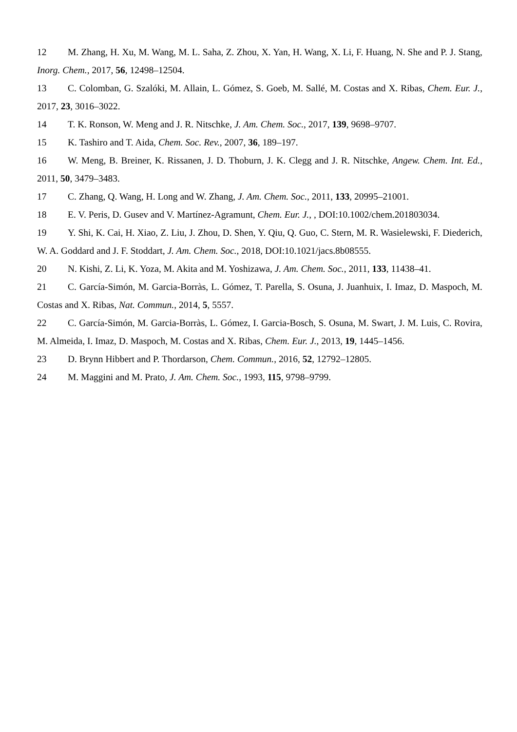12 M. Zhang, H. Xu, M. Wang, M. L. Saha, Z. Zhou, X. Yan, H. Wang, X. Li, F. Huang, N. She and P. J. Stang, Inorg. Chem., 2017, 56, 12498–12504.
13 C. Colomban, G. Szalóki, M. Allain, L. Gómez, S. Goeb, M. Sallé, M. Costas and X. Ribas, Chem. Eur. J., 2017, 23, 3016–3022.
14 T. K. Ronson, W. Meng and J. R. Nitschke, J. Am. Chem. Soc., 2017, 139, 9698–9707.
15 K. Tashiro and T. Aida, Chem. Soc. Rev., 2007, 36, 189–197.
16 W. Meng, B. Breiner, K. Rissanen, J. D. Thoburn, J. K. Clegg and J. R. Nitschke, Angew. Chem. Int. Ed., 2011, 50, 3479–3483.
17 C. Zhang, Q. Wang, H. Long and W. Zhang, J. Am. Chem. Soc., 2011, 133, 20995–21001.
18 E. V. Peris, D. Gusev and V. Martínez-Agramunt, Chem. Eur. J., , DOI:10.1002/chem.201803034.
19 Y. Shi, K. Cai, H. Xiao, Z. Liu, J. Zhou, D. Shen, Y. Qiu, Q. Guo, C. Stern, M. R. Wasielewski, F. Diederich, W. A. Goddard and J. F. Stoddart, J. Am. Chem. Soc., 2018, DOI:10.1021/jacs.8b08555.
20 N. Kishi, Z. Li, K. Yoza, M. Akita and M. Yoshizawa, J. Am. Chem. Soc., 2011, 133, 11438–41.
21 C. García-Simón, M. Garcia-Borràs, L. Gómez, T. Parella, S. Osuna, J. Juanhuix, I. Imaz, D. Maspoch, M. Costas and X. Ribas, Nat. Commun., 2014, 5, 5557.
22 C. García-Simón, M. Garcia-Borràs, L. Gómez, I. Garcia-Bosch, S. Osuna, M. Swart, J. M. Luis, C. Rovira, M. Almeida, I. Imaz, D. Maspoch, M. Costas and X. Ribas, Chem. Eur. J., 2013, 19, 1445–1456.
23 D. Brynn Hibbert and P. Thordarson, Chem. Commun., 2016, 52, 12792–12805.
24 M. Maggini and M. Prato, J. Am. Chem. Soc., 1993, 115, 9798–9799.